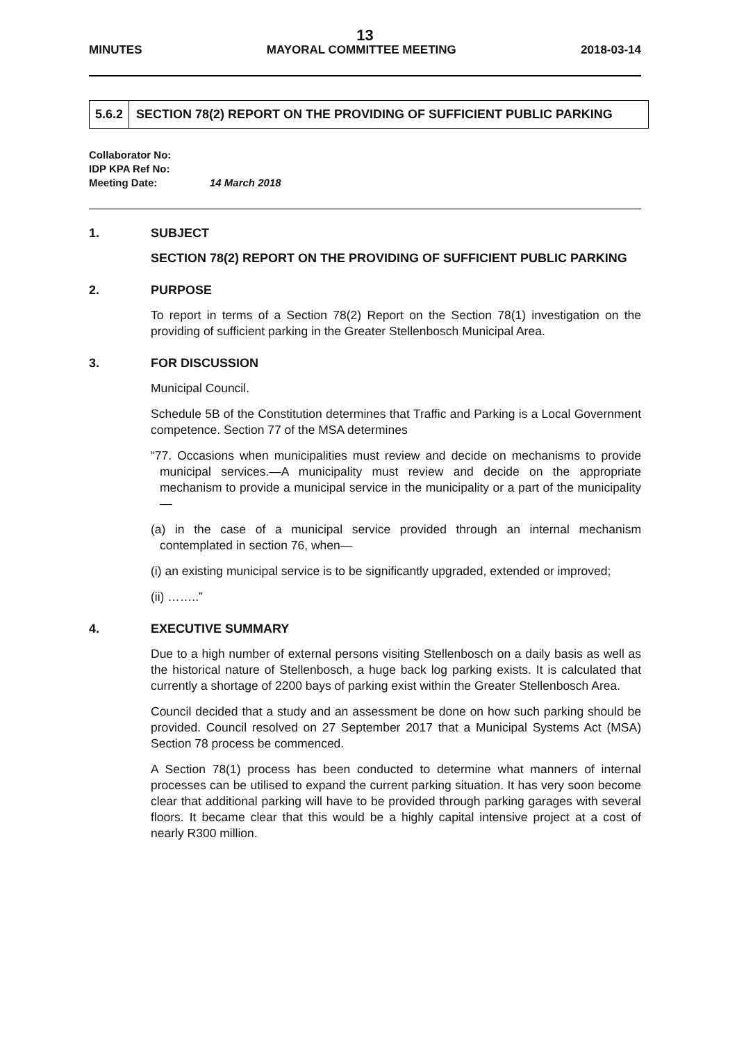13
MINUTES MAYORAL COMMITTEE MEETING 2018-03-14
5.6.2 SECTION 78(2) REPORT ON THE PROVIDING OF SUFFICIENT PUBLIC PARKING
Collaborator No:
IDP KPA Ref No:
Meeting Date: 14 March 2018
1. SUBJECT
SECTION 78(2) REPORT ON THE PROVIDING OF SUFFICIENT PUBLIC PARKING
2. PURPOSE
To report in terms of a Section 78(2) Report on the Section 78(1) investigation on the providing of sufficient parking in the Greater Stellenbosch Municipal Area.
3. FOR DISCUSSION
Municipal Council.
Schedule 5B of the Constitution determines that Traffic and Parking is a Local Government competence. Section 77 of the MSA determines
“77. Occasions when municipalities must review and decide on mechanisms to provide municipal services.—A municipality must review and decide on the appropriate mechanism to provide a municipal service in the municipality or a part of the municipality—
(a) in the case of a municipal service provided through an internal mechanism contemplated in section 76, when—
(i) an existing municipal service is to be significantly upgraded, extended or improved;
(ii) ……..”
4. EXECUTIVE SUMMARY
Due to a high number of external persons visiting Stellenbosch on a daily basis as well as the historical nature of Stellenbosch, a huge back log parking exists. It is calculated that currently a shortage of 2200 bays of parking exist within the Greater Stellenbosch Area.
Council decided that a study and an assessment be done on how such parking should be provided. Council resolved on 27 September 2017 that a Municipal Systems Act (MSA) Section 78 process be commenced.
A Section 78(1) process has been conducted to determine what manners of internal processes can be utilised to expand the current parking situation. It has very soon become clear that additional parking will have to be provided through parking garages with several floors. It became clear that this would be a highly capital intensive project at a cost of nearly R300 million.